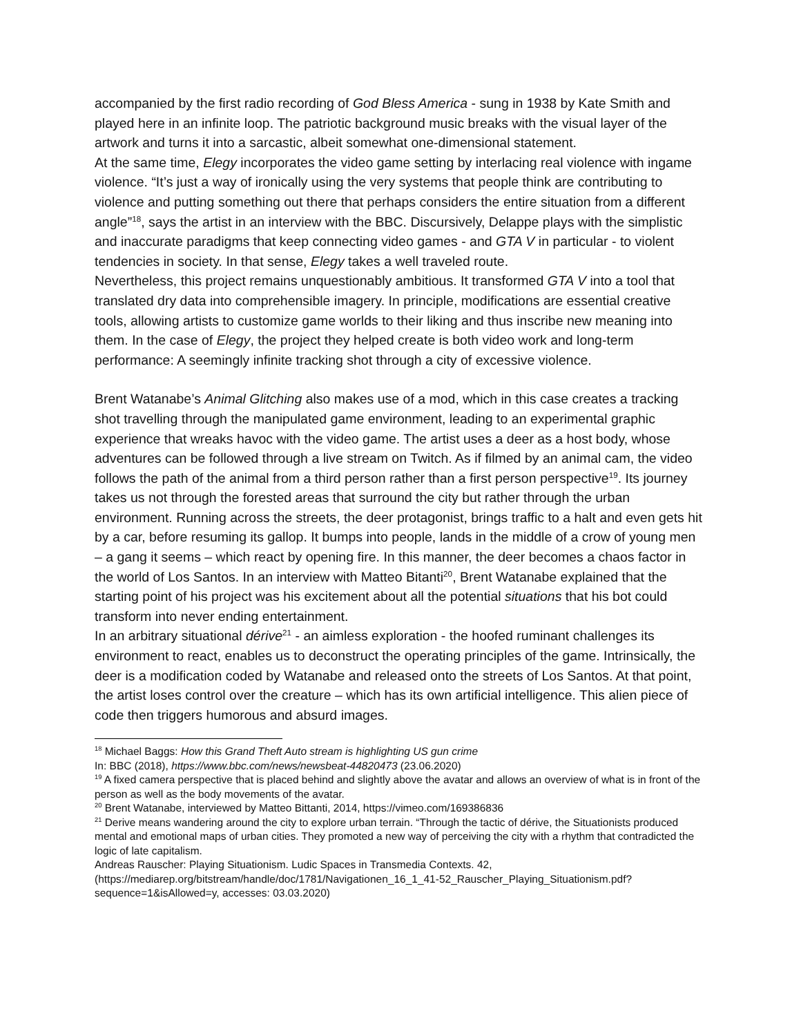accompanied by the first radio recording of God Bless America - sung in 1938 by Kate Smith and played here in an infinite loop. The patriotic background music breaks with the visual layer of the artwork and turns it into a sarcastic, albeit somewhat one-dimensional statement.
At the same time, Elegy incorporates the video game setting by interlacing real violence with ingame violence. “It’s just a way of ironically using the very systems that people think are contributing to violence and putting something out there that perhaps considers the entire situation from a different angle”<sup>18</sup>, says the artist in an interview with the BBC. Discursively, Delappe plays with the simplistic and inaccurate paradigms that keep connecting video games - and GTA V in particular - to violent tendencies in society. In that sense, Elegy takes a well traveled route.
Nevertheless, this project remains unquestionably ambitious. It transformed GTA V into a tool that translated dry data into comprehensible imagery. In principle, modifications are essential creative tools, allowing artists to customize game worlds to their liking and thus inscribe new meaning into them. In the case of Elegy, the project they helped create is both video work and long-term performance: A seemingly infinite tracking shot through a city of excessive violence.
Brent Watanabe’s Animal Glitching also makes use of a mod, which in this case creates a tracking shot travelling through the manipulated game environment, leading to an experimental graphic experience that wreaks havoc with the video game. The artist uses a deer as a host body, whose adventures can be followed through a live stream on Twitch. As if filmed by an animal cam, the video follows the path of the animal from a third person rather than a first person perspective<sup>19</sup>. Its journey takes us not through the forested areas that surround the city but rather through the urban environment. Running across the streets, the deer protagonist, brings traffic to a halt and even gets hit by a car, before resuming its gallop. It bumps into people, lands in the middle of a crow of young men – a gang it seems – which react by opening fire. In this manner, the deer becomes a chaos factor in the world of Los Santos. In an interview with Matteo Bitanti<sup>20</sup>, Brent Watanabe explained that the starting point of his project was his excitement about all the potential situations that his bot could transform into never ending entertainment.
In an arbitrary situational dérive<sup>21</sup> - an aimless exploration - the hoofed ruminant challenges its environment to react, enables us to deconstruct the operating principles of the game. Intrinsically, the deer is a modification coded by Watanabe and released onto the streets of Los Santos. At that point, the artist loses control over the creature – which has its own artificial intelligence. This alien piece of code then triggers humorous and absurd images.
<sup>18</sup> Michael Baggs: How this Grand Theft Auto stream is highlighting US gun crime
In: BBC (2018), https://www.bbc.com/news/newsbeat-44820473 (23.06.2020)
<sup>19</sup> A fixed camera perspective that is placed behind and slightly above the avatar and allows an overview of what is in front of the person as well as the body movements of the avatar.
<sup>20</sup> Brent Watanabe, interviewed by Matteo Bittanti, 2014, https://vimeo.com/169386836
<sup>21</sup> Derive means wandering around the city to explore urban terrain. “Through the tactic of dérive, the Situationists produced mental and emotional maps of urban cities. They promoted a new way of perceiving the city with a rhythm that contradicted the logic of late capitalism.
Andreas Rauscher: Playing Situationism. Ludic Spaces in Transmedia Contexts. 42,
(https://mediarep.org/bitstream/handle/doc/1781/Navigationen_16_1_41-52_Rauscher_Playing_Situationism.pdf?sequence=1&isAllowed=y, accesses: 03.03.2020)